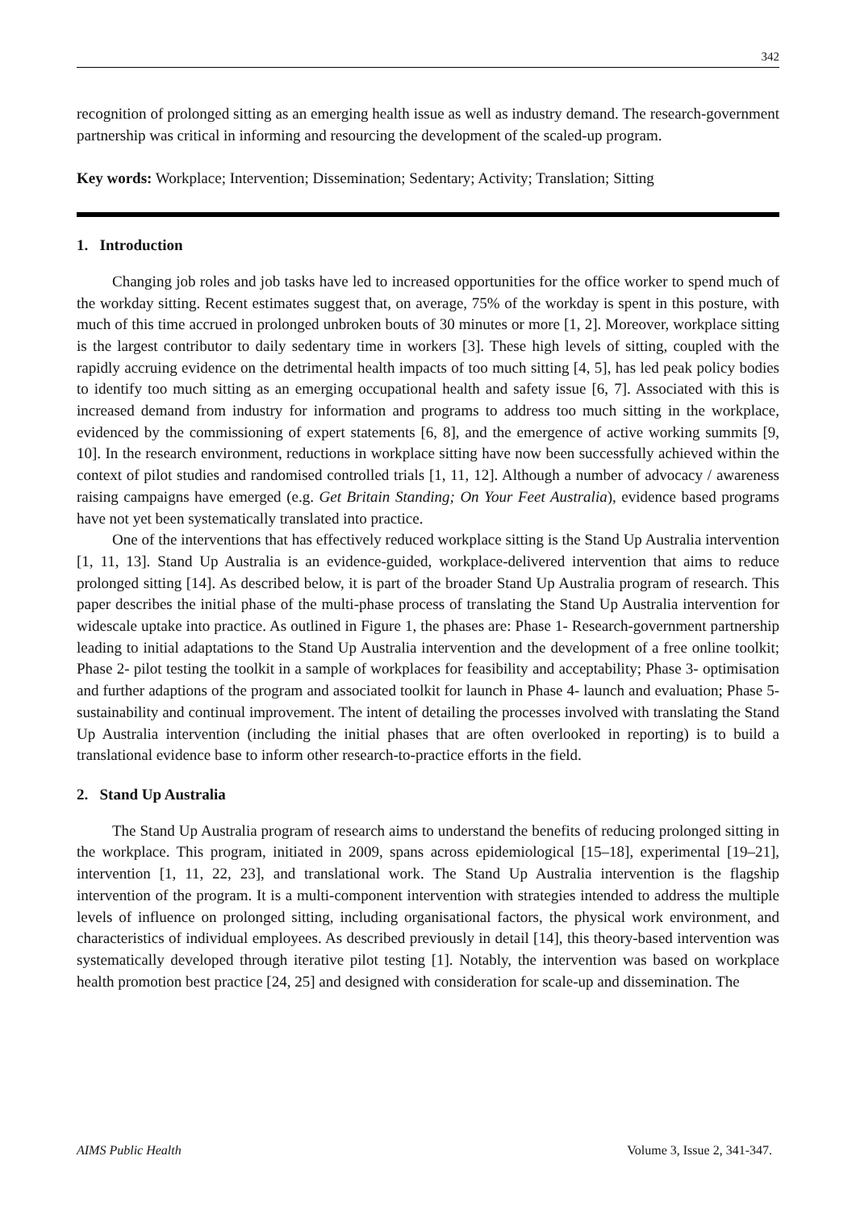342
recognition of prolonged sitting as an emerging health issue as well as industry demand. The research-government partnership was critical in informing and resourcing the development of the scaled-up program.
Key words: Workplace; Intervention; Dissemination; Sedentary; Activity; Translation; Sitting
1. Introduction
Changing job roles and job tasks have led to increased opportunities for the office worker to spend much of the workday sitting. Recent estimates suggest that, on average, 75% of the workday is spent in this posture, with much of this time accrued in prolonged unbroken bouts of 30 minutes or more [1, 2]. Moreover, workplace sitting is the largest contributor to daily sedentary time in workers [3]. These high levels of sitting, coupled with the rapidly accruing evidence on the detrimental health impacts of too much sitting [4, 5], has led peak policy bodies to identify too much sitting as an emerging occupational health and safety issue [6, 7]. Associated with this is increased demand from industry for information and programs to address too much sitting in the workplace, evidenced by the commissioning of expert statements [6, 8], and the emergence of active working summits [9, 10]. In the research environment, reductions in workplace sitting have now been successfully achieved within the context of pilot studies and randomised controlled trials [1, 11, 12]. Although a number of advocacy / awareness raising campaigns have emerged (e.g. Get Britain Standing; On Your Feet Australia), evidence based programs have not yet been systematically translated into practice.
One of the interventions that has effectively reduced workplace sitting is the Stand Up Australia intervention [1, 11, 13]. Stand Up Australia is an evidence-guided, workplace-delivered intervention that aims to reduce prolonged sitting [14]. As described below, it is part of the broader Stand Up Australia program of research. This paper describes the initial phase of the multi-phase process of translating the Stand Up Australia intervention for widescale uptake into practice. As outlined in Figure 1, the phases are: Phase 1- Research-government partnership leading to initial adaptations to the Stand Up Australia intervention and the development of a free online toolkit; Phase 2- pilot testing the toolkit in a sample of workplaces for feasibility and acceptability; Phase 3- optimisation and further adaptions of the program and associated toolkit for launch in Phase 4- launch and evaluation; Phase 5- sustainability and continual improvement. The intent of detailing the processes involved with translating the Stand Up Australia intervention (including the initial phases that are often overlooked in reporting) is to build a translational evidence base to inform other research-to-practice efforts in the field.
2. Stand Up Australia
The Stand Up Australia program of research aims to understand the benefits of reducing prolonged sitting in the workplace. This program, initiated in 2009, spans across epidemiological [15–18], experimental [19–21], intervention [1, 11, 22, 23], and translational work. The Stand Up Australia intervention is the flagship intervention of the program. It is a multi-component intervention with strategies intended to address the multiple levels of influence on prolonged sitting, including organisational factors, the physical work environment, and characteristics of individual employees. As described previously in detail [14], this theory-based intervention was systematically developed through iterative pilot testing [1]. Notably, the intervention was based on workplace health promotion best practice [24, 25] and designed with consideration for scale-up and dissemination. The
AIMS Public Health Volume 3, Issue 2, 341-347.